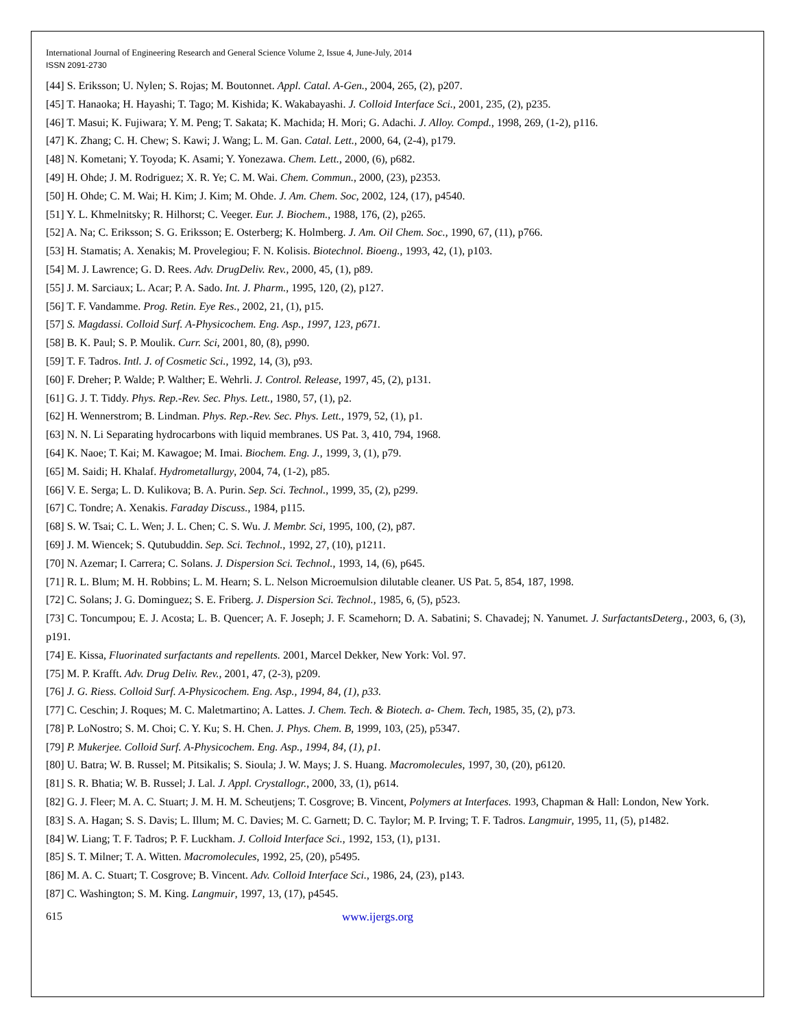International Journal of Engineering Research and General Science Volume 2, Issue 4, June-July, 2014
ISSN 2091-2730
[44] S. Eriksson; U. Nylen; S. Rojas; M. Boutonnet. Appl. Catal. A-Gen., 2004, 265, (2), p207.
[45] T. Hanaoka; H. Hayashi; T. Tago; M. Kishida; K. Wakabayashi. J. Colloid Interface Sci., 2001, 235, (2), p235.
[46] T. Masui; K. Fujiwara; Y. M. Peng; T. Sakata; K. Machida; H. Mori; G. Adachi. J. Alloy. Compd., 1998, 269, (1-2), p116.
[47] K. Zhang; C. H. Chew; S. Kawi; J. Wang; L. M. Gan. Catal. Lett., 2000, 64, (2-4), p179.
[48] N. Kometani; Y. Toyoda; K. Asami; Y. Yonezawa. Chem. Lett., 2000, (6), p682.
[49] H. Ohde; J. M. Rodriguez; X. R. Ye; C. M. Wai. Chem. Commun., 2000, (23), p2353.
[50] H. Ohde; C. M. Wai; H. Kim; J. Kim; M. Ohde. J. Am. Chem. Soc, 2002, 124, (17), p4540.
[51] Y. L. Khmelnitsky; R. Hilhorst; C. Veeger. Eur. J. Biochem., 1988, 176, (2), p265.
[52] A. Na; C. Eriksson; S. G. Eriksson; E. Osterberg; K. Holmberg. J. Am. Oil Chem. Soc., 1990, 67, (11), p766.
[53] H. Stamatis; A. Xenakis; M. Provelegiou; F. N. Kolisis. Biotechnol. Bioeng., 1993, 42, (1), p103.
[54] M. J. Lawrence; G. D. Rees. Adv. DrugDeliv. Rev., 2000, 45, (1), p89.
[55] J. M. Sarciaux; L. Acar; P. A. Sado. Int. J. Pharm., 1995, 120, (2), p127.
[56] T. F. Vandamme. Prog. Retin. Eye Res., 2002, 21, (1), p15.
[57] S. Magdassi. Colloid Surf. A-Physicochem. Eng. Asp., 1997, 123, p671.
[58] B. K. Paul; S. P. Moulik. Curr. Sci, 2001, 80, (8), p990.
[59] T. F. Tadros. Intl. J. of Cosmetic Sci., 1992, 14, (3), p93.
[60] F. Dreher; P. Walde; P. Walther; E. Wehrli. J. Control. Release, 1997, 45, (2), p131.
[61] G. J. T. Tiddy. Phys. Rep.-Rev. Sec. Phys. Lett., 1980, 57, (1), p2.
[62] H. Wennerstrom; B. Lindman. Phys. Rep.-Rev. Sec. Phys. Lett., 1979, 52, (1), p1.
[63] N. N. Li Separating hydrocarbons with liquid membranes. US Pat. 3, 410, 794, 1968.
[64] K. Naoe; T. Kai; M. Kawagoe; M. Imai. Biochem. Eng. J., 1999, 3, (1), p79.
[65] M. Saidi; H. Khalaf. Hydrometallurgy, 2004, 74, (1-2), p85.
[66] V. E. Serga; L. D. Kulikova; B. A. Purin. Sep. Sci. Technol., 1999, 35, (2), p299.
[67] C. Tondre; A. Xenakis. Faraday Discuss., 1984, p115.
[68] S. W. Tsai; C. L. Wen; J. L. Chen; C. S. Wu. J. Membr. Sci, 1995, 100, (2), p87.
[69] J. M. Wiencek; S. Qutubuddin. Sep. Sci. Technol., 1992, 27, (10), p1211.
[70] N. Azemar; I. Carrera; C. Solans. J. Dispersion Sci. Technol., 1993, 14, (6), p645.
[71] R. L. Blum; M. H. Robbins; L. M. Hearn; S. L. Nelson Microemulsion dilutable cleaner. US Pat. 5, 854, 187, 1998.
[72] C. Solans; J. G. Dominguez; S. E. Friberg. J. Dispersion Sci. Technol., 1985, 6, (5), p523.
[73] C. Toncumpou; E. J. Acosta; L. B. Quencer; A. F. Joseph; J. F. Scamehorn; D. A. Sabatini; S. Chavadej; N. Yanumet. J. SurfactantsDeterg., 2003, 6, (3), p191.
[74] E. Kissa, Fluorinated surfactants and repellents. 2001, Marcel Dekker, New York: Vol. 97.
[75] M. P. Krafft. Adv. Drug Deliv. Rev., 2001, 47, (2-3), p209.
[76] J. G. Riess. Colloid Surf. A-Physicochem. Eng. Asp., 1994, 84, (1), p33.
[77] C. Ceschin; J. Roques; M. C. Maletmartino; A. Lattes. J. Chem. Tech. & Biotech. a- Chem. Tech, 1985, 35, (2), p73.
[78] P. LoNostro; S. M. Choi; C. Y. Ku; S. H. Chen. J. Phys. Chem. B, 1999, 103, (25), p5347.
[79] P. Mukerjee. Colloid Surf. A-Physicochem. Eng. Asp., 1994, 84, (1), p1.
[80] U. Batra; W. B. Russel; M. Pitsikalis; S. Sioula; J. W. Mays; J. S. Huang. Macromolecules, 1997, 30, (20), p6120.
[81] S. R. Bhatia; W. B. Russel; J. Lal. J. Appl. Crystallogr., 2000, 33, (1), p614.
[82] G. J. Fleer; M. A. C. Stuart; J. M. H. M. Scheutjens; T. Cosgrove; B. Vincent, Polymers at Interfaces. 1993, Chapman & Hall: London, New York.
[83] S. A. Hagan; S. S. Davis; L. Illum; M. C. Davies; M. C. Garnett; D. C. Taylor; M. P. Irving; T. F. Tadros. Langmuir, 1995, 11, (5), p1482.
[84] W. Liang; T. F. Tadros; P. F. Luckham. J. Colloid Interface Sci., 1992, 153, (1), p131.
[85] S. T. Milner; T. A. Witten. Macromolecules, 1992, 25, (20), p5495.
[86] M. A. C. Stuart; T. Cosgrove; B. Vincent. Adv. Colloid Interface Sci., 1986, 24, (23), p143.
[87] C. Washington; S. M. King. Langmuir, 1997, 13, (17), p4545.
615 www.ijergs.org